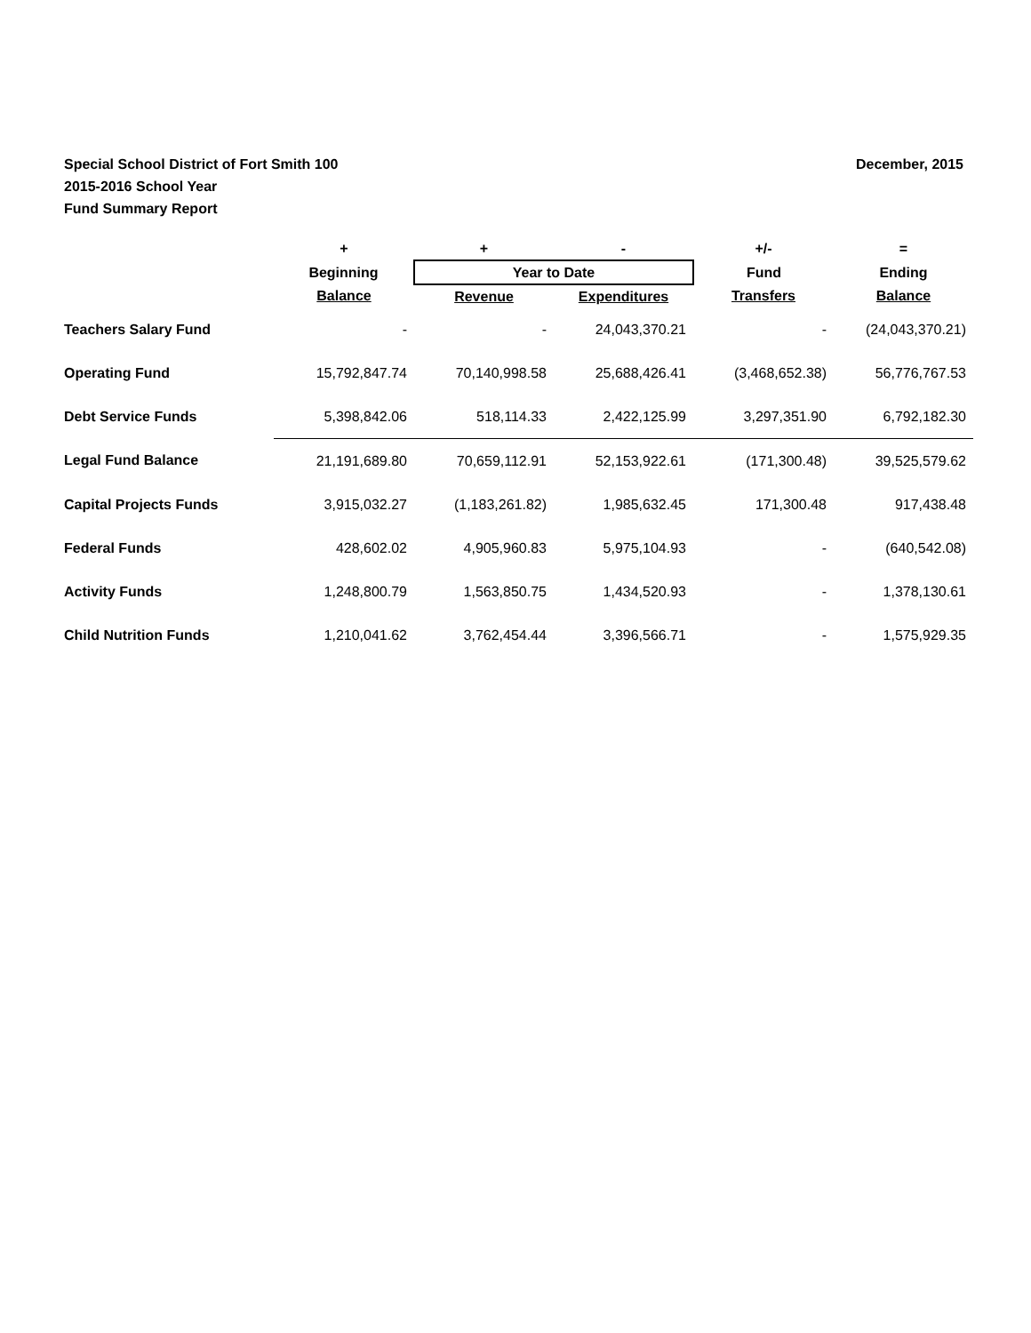December, 2015
Special School District of Fort Smith 100
2015-2016 School Year
Fund Summary Report
| | + | + | - | +/- | = |
| --- | --- | --- | --- | --- | --- |
| | Beginning | Year to Date | | Fund | Ending |
| | Balance | Revenue | Expenditures | Transfers | Balance |
| Teachers Salary Fund | - | - | 24,043,370.21 | - | (24,043,370.21) |
| Operating Fund | 15,792,847.74 | 70,140,998.58 | 25,688,426.41 | (3,468,652.38) | 56,776,767.53 |
| Debt Service Funds | 5,398,842.06 | 518,114.33 | 2,422,125.99 | 3,297,351.90 | 6,792,182.30 |
| Legal Fund Balance | 21,191,689.80 | 70,659,112.91 | 52,153,922.61 | (171,300.48) | 39,525,579.62 |
| Capital Projects Funds | 3,915,032.27 | (1,183,261.82) | 1,985,632.45 | 171,300.48 | 917,438.48 |
| Federal Funds | 428,602.02 | 4,905,960.83 | 5,975,104.93 | - | (640,542.08) |
| Activity Funds | 1,248,800.79 | 1,563,850.75 | 1,434,520.93 | - | 1,378,130.61 |
| Child Nutrition Funds | 1,210,041.62 | 3,762,454.44 | 3,396,566.71 | - | 1,575,929.35 |